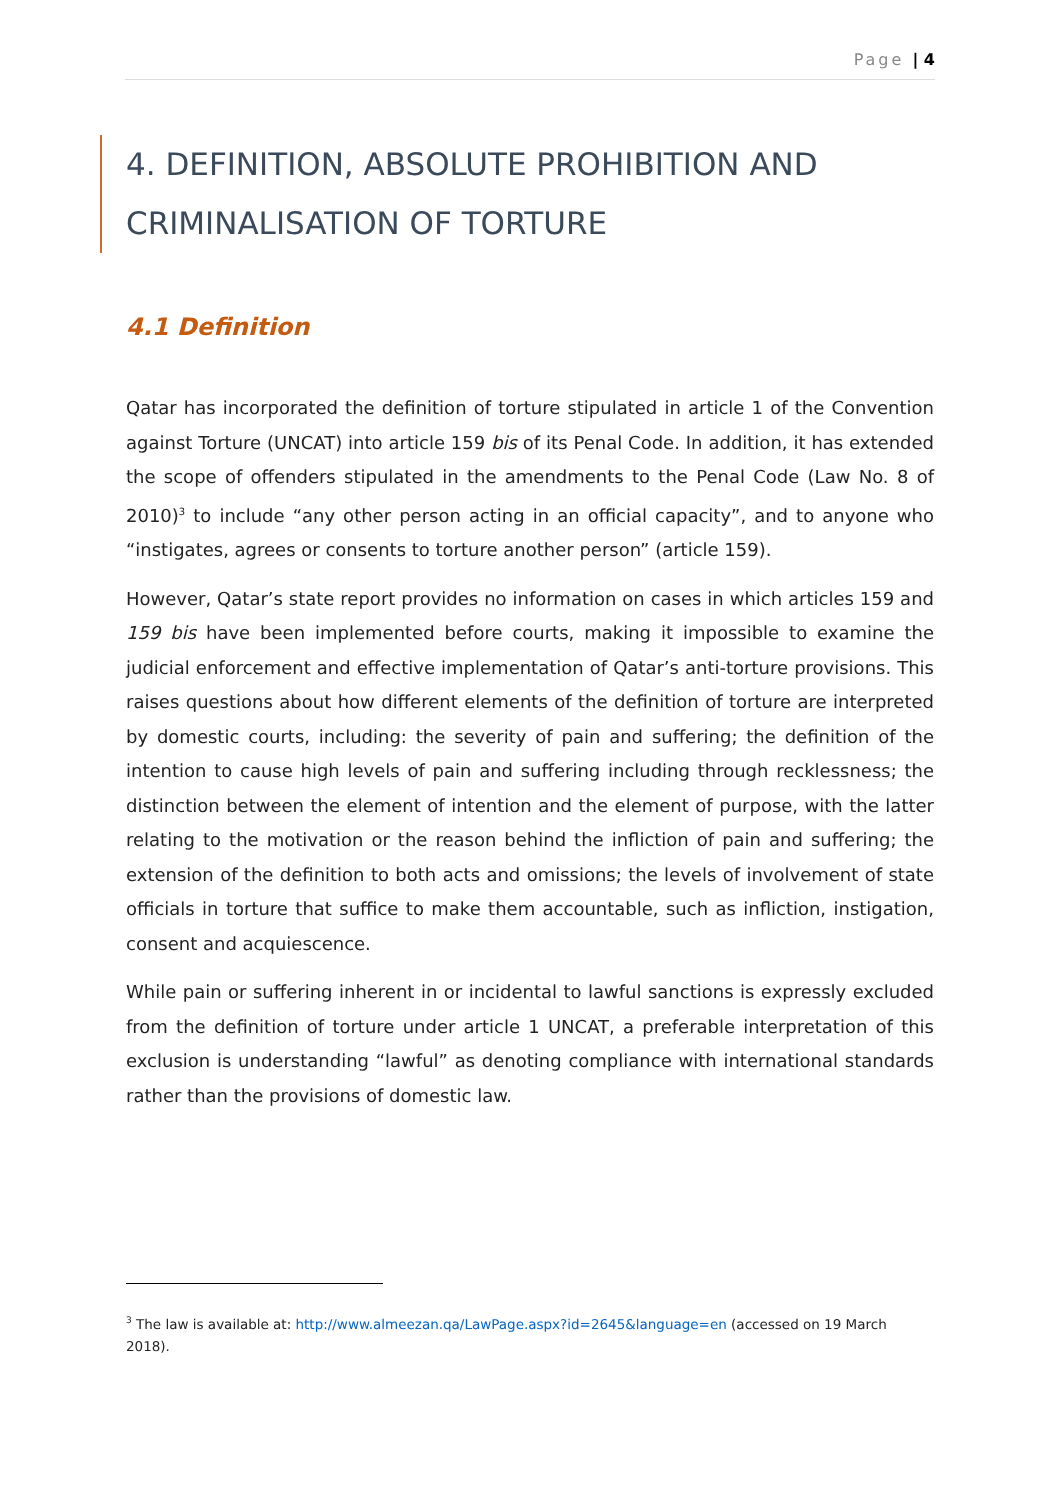Page | 4
4. DEFINITION, ABSOLUTE PROHIBITION AND CRIMINALISATION OF TORTURE
4.1 Definition
Qatar has incorporated the definition of torture stipulated in article 1 of the Convention against Torture (UNCAT) into article 159 bis of its Penal Code. In addition, it has extended the scope of offenders stipulated in the amendments to the Penal Code (Law No. 8 of 2010)<sup>3</sup> to include “any other person acting in an official capacity”, and to anyone who “instigates, agrees or consents to torture another person” (article 159).
However, Qatar’s state report provides no information on cases in which articles 159 and 159 bis have been implemented before courts, making it impossible to examine the judicial enforcement and effective implementation of Qatar’s anti-torture provisions. This raises questions about how different elements of the definition of torture are interpreted by domestic courts, including: the severity of pain and suffering; the definition of the intention to cause high levels of pain and suffering including through recklessness; the distinction between the element of intention and the element of purpose, with the latter relating to the motivation or the reason behind the infliction of pain and suffering; the extension of the definition to both acts and omissions; the levels of involvement of state officials in torture that suffice to make them accountable, such as infliction, instigation, consent and acquiescence.
While pain or suffering inherent in or incidental to lawful sanctions is expressly excluded from the definition of torture under article 1 UNCAT, a preferable interpretation of this exclusion is understanding “lawful” as denoting compliance with international standards rather than the provisions of domestic law.
<sup>3</sup> The law is available at: http://www.almeezan.qa/LawPage.aspx?id=2645&language=en (accessed on 19 March 2018).